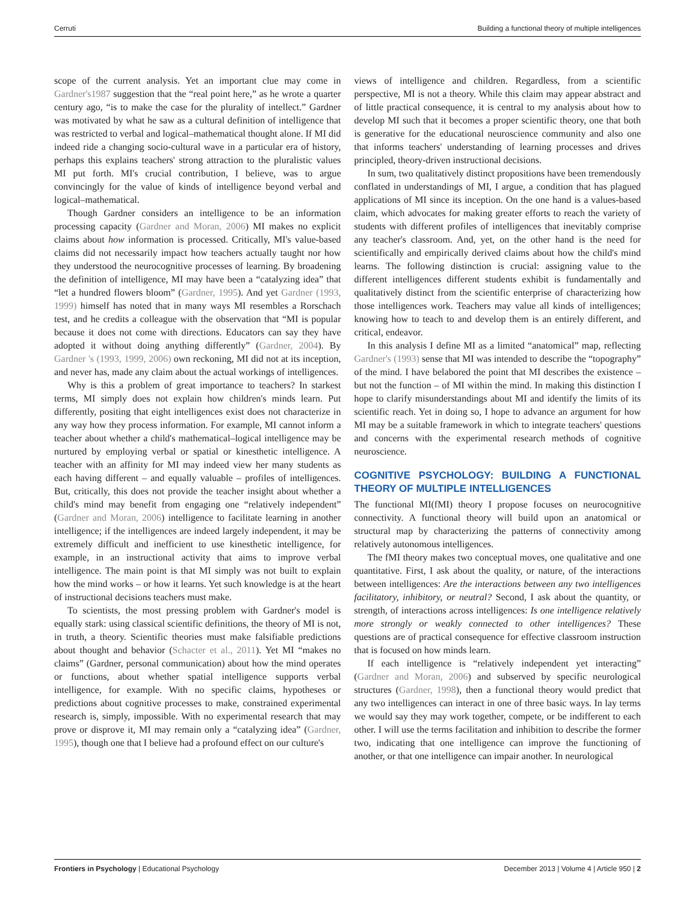Cerruti Building a functional theory of multiple intelligences
scope of the current analysis. Yet an important clue may come in Gardner's1987 suggestion that the “real point here,” as he wrote a quarter century ago, “is to make the case for the plurality of intellect.” Gardner was motivated by what he saw as a cultural definition of intelligence that was restricted to verbal and logical–mathematical thought alone. If MI did indeed ride a changing socio-cultural wave in a particular era of history, perhaps this explains teachers' strong attraction to the pluralistic values MI put forth. MI's crucial contribution, I believe, was to argue convincingly for the value of kinds of intelligence beyond verbal and logical–mathematical.
Though Gardner considers an intelligence to be an information processing capacity (Gardner and Moran, 2006) MI makes no explicit claims about how information is processed. Critically, MI's value-based claims did not necessarily impact how teachers actually taught nor how they understood the neurocognitive processes of learning. By broadening the definition of intelligence, MI may have been a “catalyzing idea” that “let a hundred flowers bloom” (Gardner, 1995). And yet Gardner (1993, 1999) himself has noted that in many ways MI resembles a Rorschach test, and he credits a colleague with the observation that “MI is popular because it does not come with directions. Educators can say they have adopted it without doing anything differently” (Gardner, 2004). By Gardner 's (1993, 1999, 2006) own reckoning, MI did not at its inception, and never has, made any claim about the actual workings of intelligences.
Why is this a problem of great importance to teachers? In starkest terms, MI simply does not explain how children's minds learn. Put differently, positing that eight intelligences exist does not characterize in any way how they process information. For example, MI cannot inform a teacher about whether a child's mathematical–logical intelligence may be nurtured by employing verbal or spatial or kinesthetic intelligence. A teacher with an affinity for MI may indeed view her many students as each having different – and equally valuable – profiles of intelligences. But, critically, this does not provide the teacher insight about whether a child's mind may benefit from engaging one “relatively independent” (Gardner and Moran, 2006) intelligence to facilitate learning in another intelligence; if the intelligences are indeed largely independent, it may be extremely difficult and inefficient to use kinesthetic intelligence, for example, in an instructional activity that aims to improve verbal intelligence. The main point is that MI simply was not built to explain how the mind works – or how it learns. Yet such knowledge is at the heart of instructional decisions teachers must make.
To scientists, the most pressing problem with Gardner's model is equally stark: using classical scientific definitions, the theory of MI is not, in truth, a theory. Scientific theories must make falsifiable predictions about thought and behavior (Schacter et al., 2011). Yet MI “makes no claims” (Gardner, personal communication) about how the mind operates or functions, about whether spatial intelligence supports verbal intelligence, for example. With no specific claims, hypotheses or predictions about cognitive processes to make, constrained experimental research is, simply, impossible. With no experimental research that may prove or disprove it, MI may remain only a “catalyzing idea” (Gardner, 1995), though one that I believe had a profound effect on our culture's
views of intelligence and children. Regardless, from a scientific perspective, MI is not a theory. While this claim may appear abstract and of little practical consequence, it is central to my analysis about how to develop MI such that it becomes a proper scientific theory, one that both is generative for the educational neuroscience community and also one that informs teachers' understanding of learning processes and drives principled, theory-driven instructional decisions.
In sum, two qualitatively distinct propositions have been tremendously conflated in understandings of MI, I argue, a condition that has plagued applications of MI since its inception. On the one hand is a values-based claim, which advocates for making greater efforts to reach the variety of students with different profiles of intelligences that inevitably comprise any teacher's classroom. And, yet, on the other hand is the need for scientifically and empirically derived claims about how the child's mind learns. The following distinction is crucial: assigning value to the different intelligences different students exhibit is fundamentally and qualitatively distinct from the scientific enterprise of characterizing how those intelligences work. Teachers may value all kinds of intelligences; knowing how to teach to and develop them is an entirely different, and critical, endeavor.
In this analysis I define MI as a limited “anatomical” map, reflecting Gardner's (1993) sense that MI was intended to describe the “topography” of the mind. I have belabored the point that MI describes the existence – but not the function – of MI within the mind. In making this distinction I hope to clarify misunderstandings about MI and identify the limits of its scientific reach. Yet in doing so, I hope to advance an argument for how MI may be a suitable framework in which to integrate teachers' questions and concerns with the experimental research methods of cognitive neuroscience.
COGNITIVE PSYCHOLOGY: BUILDING A FUNCTIONAL THEORY OF MULTIPLE INTELLIGENCES
The functional MI(fMI) theory I propose focuses on neurocognitive connectivity. A functional theory will build upon an anatomical or structural map by characterizing the patterns of connectivity among relatively autonomous intelligences.
The fMI theory makes two conceptual moves, one qualitative and one quantitative. First, I ask about the quality, or nature, of the interactions between intelligences: Are the interactions between any two intelligences facilitatory, inhibitory, or neutral? Second, I ask about the quantity, or strength, of interactions across intelligences: Is one intelligence relatively more strongly or weakly connected to other intelligences? These questions are of practical consequence for effective classroom instruction that is focused on how minds learn.
If each intelligence is “relatively independent yet interacting” (Gardner and Moran, 2006) and subserved by specific neurological structures (Gardner, 1998), then a functional theory would predict that any two intelligences can interact in one of three basic ways. In lay terms we would say they may work together, compete, or be indifferent to each other. I will use the terms facilitation and inhibition to describe the former two, indicating that one intelligence can improve the functioning of another, or that one intelligence can impair another. In neurological
Frontiers in Psychology | Educational Psychology December 2013 | Volume 4 | Article 950 | 2